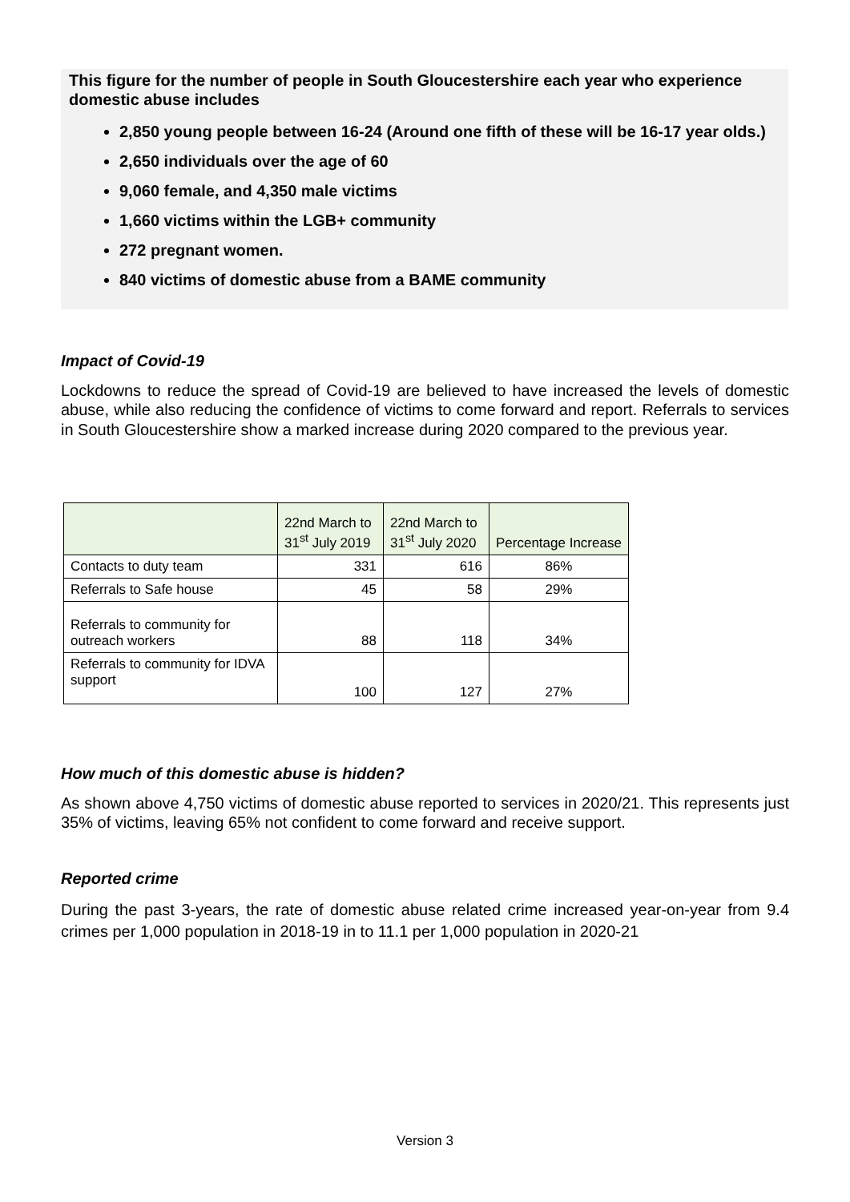This figure for the number of people in South Gloucestershire each year who experience domestic abuse includes
2,850 young people between 16-24 (Around one fifth of these will be 16-17 year olds.)
2,650 individuals over the age of 60
9,060 female, and 4,350 male victims
1,660 victims within the LGB+ community
272 pregnant women.
840 victims of domestic abuse from a BAME community
Impact of Covid-19
Lockdowns to reduce the spread of Covid-19 are believed to have increased the levels of domestic abuse, while also reducing the confidence of victims to come forward and report. Referrals to services in South Gloucestershire show a marked increase during 2020 compared to the previous year.
| | 22nd March to 31<sup>st</sup> July 2019 | 22nd March to 31<sup>st</sup> July 2020 | Percentage Increase |
| --- | --- | --- | --- |
| Contacts to duty team | 331 | 616 | 86% |
| Referrals to Safe house | 45 | 58 | 29% |
| Referrals to community for outreach workers | 88 | 118 | 34% |
| Referrals to community for IDVA support | 100 | 127 | 27% |
How much of this domestic abuse is hidden?
As shown above 4,750 victims of domestic abuse reported to services in 2020/21. This represents just 35% of victims, leaving 65% not confident to come forward and receive support.
Reported crime
During the past 3-years, the rate of domestic abuse related crime increased year-on-year from 9.4 crimes per 1,000 population in 2018-19 in to 11.1 per 1,000 population in 2020-21
Version 3